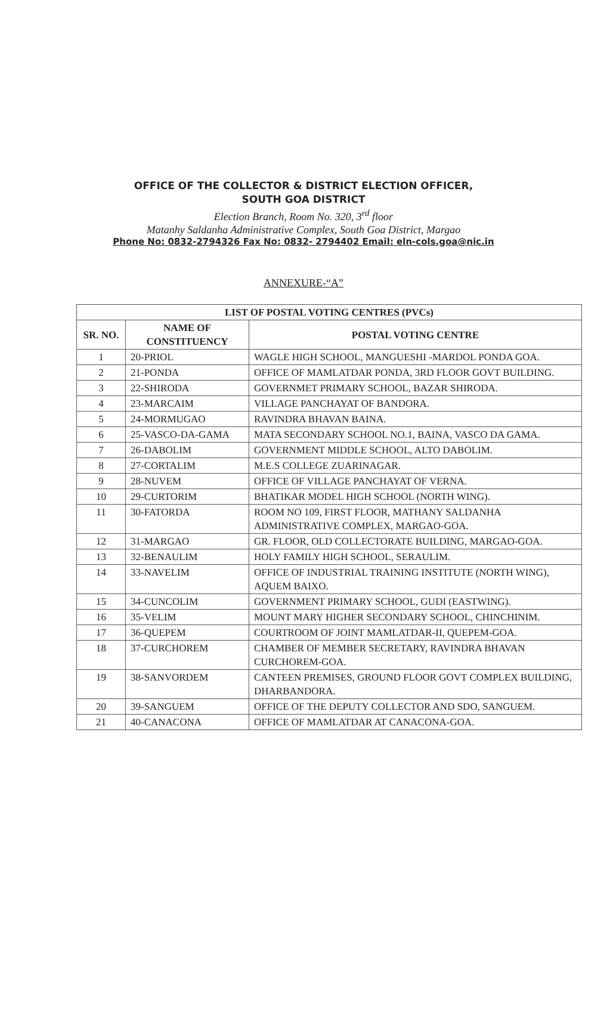OFFICE OF THE COLLECTOR & DISTRICT ELECTION OFFICER,
SOUTH GOA DISTRICT
Election Branch, Room No. 320, 3<sup>rd</sup> floor
Matanhy Saldanha Administrative Complex, South Goa District, Margao
Phone No: 0832-2794326 Fax No: 0832- 2794402 Email: eln-cols.goa@nic.in
ANNEXURE-“A”
| LIST OF POSTAL VOTING CENTRES (PVCs) | | |
| --- | --- | --- |
| SR. NO. | NAME OF CONSTITUENCY | POSTAL VOTING CENTRE |
| 1 | 20-PRIOL | WAGLE HIGH SCHOOL, MANGUESHI -MARDOL PONDA GOA. |
| 2 | 21-PONDA | OFFICE OF MAMLATDAR PONDA, 3RD FLOOR GOVT BUILDING. |
| 3 | 22-SHIRODA | GOVERNMET PRIMARY SCHOOL, BAZAR SHIRODA. |
| 4 | 23-MARCAIM | VILLAGE PANCHAYAT OF BANDORA. |
| 5 | 24-MORMUGAO | RAVINDRA BHAVAN BAINA. |
| 6 | 25-VASCO-DA-GAMA | MATA SECONDARY SCHOOL NO.1, BAINA, VASCO DA GAMA. |
| 7 | 26-DABOLIM | GOVERNMENT MIDDLE SCHOOL, ALTO DABOLIM. |
| 8 | 27-CORTALIM | M.E.S COLLEGE ZUARINAGAR. |
| 9 | 28-NUVEM | OFFICE OF VILLAGE PANCHAYAT OF VERNA. |
| 10 | 29-CURTORIM | BHATIKAR MODEL HIGH SCHOOL (NORTH WING). |
| 11 | 30-FATORDA | ROOM NO 109, FIRST FLOOR, MATHANY SALDANHA ADMINISTRATIVE COMPLEX, MARGAO-GOA. |
| 12 | 31-MARGAO | GR. FLOOR, OLD COLLECTORATE BUILDING, MARGAO-GOA. |
| 13 | 32-BENAULIM | HOLY FAMILY HIGH SCHOOL, SERAULIM. |
| 14 | 33-NAVELIM | OFFICE OF INDUSTRIAL TRAINING INSTITUTE (NORTH WING), AQUEM BAIXO. |
| 15 | 34-CUNCOLIM | GOVERNMENT PRIMARY SCHOOL, GUDI (EASTWING). |
| 16 | 35-VELIM | MOUNT MARY HIGHER SECONDARY SCHOOL, CHINCHINIM. |
| 17 | 36-QUEPEM | COURTROOM OF JOINT MAMLATDAR-II, QUEPEM-GOA. |
| 18 | 37-CURCHOREM | CHAMBER OF MEMBER SECRETARY, RAVINDRA BHAVAN CURCHOREM-GOA. |
| 19 | 38-SANVORDEM | CANTEEN PREMISES, GROUND FLOOR GOVT COMPLEX BUILDING, DHARBANDORA. |
| 20 | 39-SANGUEM | OFFICE OF THE DEPUTY COLLECTOR AND SDO, SANGUEM. |
| 21 | 40-CANACONA | OFFICE OF MAMLATDAR AT CANACONA-GOA. |